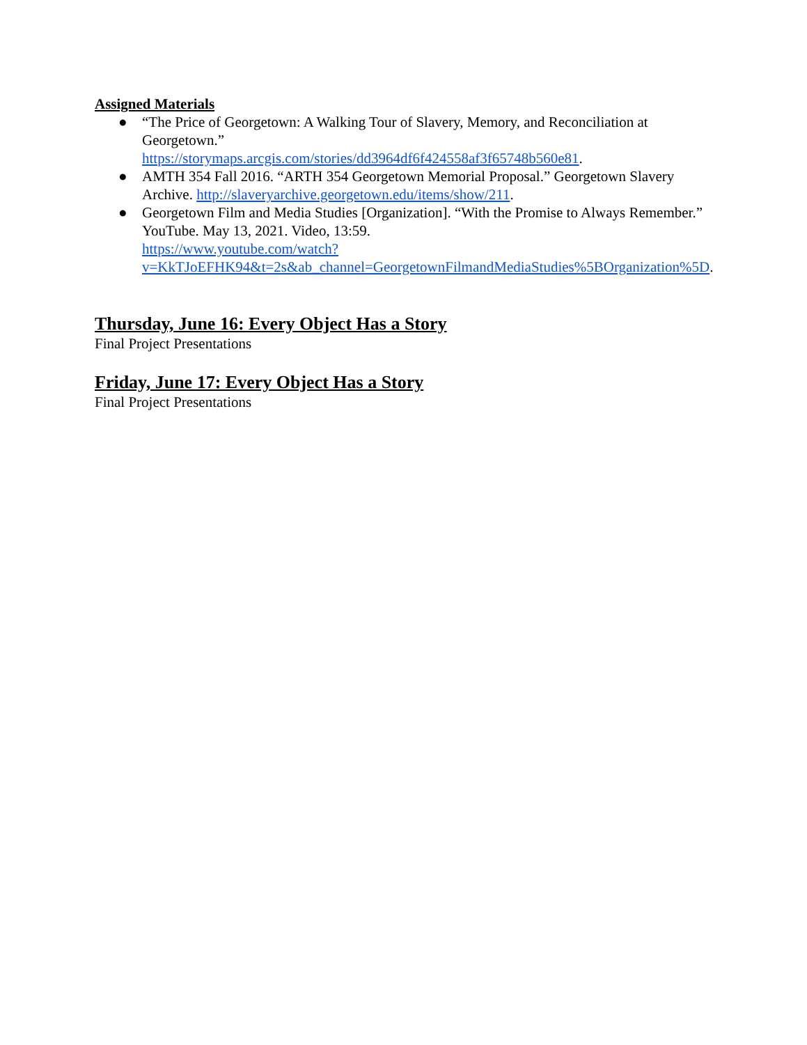Assigned Materials
● “The Price of Georgetown: A Walking Tour of Slavery, Memory, and Reconciliation at Georgetown.”
https://storymaps.arcgis.com/stories/dd3964df6f424558af3f65748b560e81.
● AMTH 354 Fall 2016. “ARTH 354 Georgetown Memorial Proposal.” Georgetown Slavery Archive. http://slaveryarchive.georgetown.edu/items/show/211.
● Georgetown Film and Media Studies [Organization]. “With the Promise to Always Remember.” YouTube. May 13, 2021. Video, 13:59.
https://www.youtube.com/watch?v=KkTJoEFHK94&t=2s&ab_channel=GeorgetownFilmandMediaStudies%5BOrganization%5D.
Thursday, June 16: Every Object Has a Story
Final Project Presentations
Friday, June 17: Every Object Has a Story
Final Project Presentations